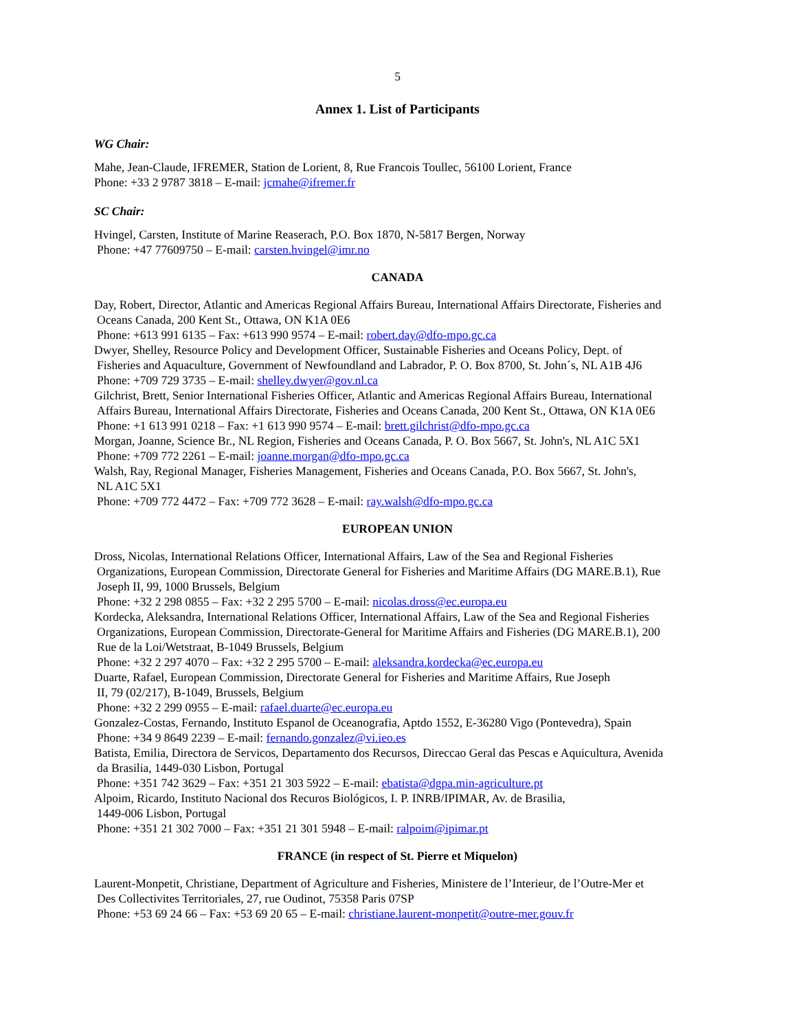5
Annex 1. List of Participants
WG Chair:
Mahe, Jean-Claude, IFREMER, Station de Lorient, 8, Rue Francois Toullec, 56100 Lorient, France
Phone: +33 2 9787 3818 – E-mail: jcmahe@ifremer.fr
SC Chair:
Hvingel, Carsten, Institute of Marine Reaserach, P.O. Box 1870, N-5817 Bergen, Norway
Phone: +47 77609750 – E-mail: carsten.hvingel@imr.no
CANADA
Day, Robert, Director, Atlantic and Americas Regional Affairs Bureau, International Affairs Directorate, Fisheries and
Oceans Canada, 200 Kent St., Ottawa, ON K1A 0E6
Phone: +613 991 6135 – Fax: +613 990 9574 – E-mail: robert.day@dfo-mpo.gc.ca
Dwyer, Shelley, Resource Policy and Development Officer, Sustainable Fisheries and Oceans Policy, Dept. of
Fisheries and Aquaculture, Government of Newfoundland and Labrador, P. O. Box 8700, St. John´s, NL A1B 4J6
Phone: +709 729 3735 – E-mail: shelley.dwyer@gov.nl.ca
Gilchrist, Brett, Senior International Fisheries Officer, Atlantic and Americas Regional Affairs Bureau, International
Affairs Bureau, International Affairs Directorate, Fisheries and Oceans Canada, 200 Kent St., Ottawa, ON K1A 0E6
Phone: +1 613 991 0218 – Fax: +1 613 990 9574 – E-mail: brett.gilchrist@dfo-mpo.gc.ca
Morgan, Joanne, Science Br., NL Region, Fisheries and Oceans Canada, P. O. Box 5667, St. John's, NL A1C 5X1
Phone: +709 772 2261 – E-mail: joanne.morgan@dfo-mpo.gc.ca
Walsh, Ray, Regional Manager, Fisheries Management, Fisheries and Oceans Canada, P.O. Box 5667, St. John's,
NL A1C 5X1
Phone: +709 772 4472 – Fax: +709 772 3628 – E-mail: ray.walsh@dfo-mpo.gc.ca
EUROPEAN UNION
Dross, Nicolas, International Relations Officer, International Affairs, Law of the Sea and Regional Fisheries
Organizations, European Commission, Directorate General for Fisheries and Maritime Affairs (DG MARE.B.1), Rue
Joseph II, 99, 1000 Brussels, Belgium
Phone: +32 2 298 0855 – Fax: +32 2 295 5700 – E-mail: nicolas.dross@ec.europa.eu
Kordecka, Aleksandra, International Relations Officer, International Affairs, Law of the Sea and Regional Fisheries
Organizations, European Commission, Directorate-General for Maritime Affairs and Fisheries (DG MARE.B.1), 200
Rue de la Loi/Wetstraat, B-1049 Brussels, Belgium
Phone: +32 2 297 4070 – Fax: +32 2 295 5700 – E-mail: aleksandra.kordecka@ec.europa.eu
Duarte, Rafael, European Commission, Directorate General for Fisheries and Maritime Affairs, Rue Joseph
II, 79 (02/217), B-1049, Brussels, Belgium
Phone: +32 2 299 0955 – E-mail: rafael.duarte@ec.europa.eu
Gonzalez-Costas, Fernando, Instituto Espanol de Oceanografia, Aptdo 1552, E-36280 Vigo (Pontevedra), Spain
Phone: +34 9 8649 2239 – E-mail: fernando.gonzalez@vi.ieo.es
Batista, Emilia, Directora de Servicos, Departamento dos Recursos, Direccao Geral das Pescas e Aquicultura, Avenida
da Brasilia, 1449-030 Lisbon, Portugal
Phone: +351 742 3629 – Fax: +351 21 303 5922 – E-mail: ebatista@dgpa.min-agriculture.pt
Alpoim, Ricardo, Instituto Nacional dos Recuros Biológicos, I. P. INRB/IPIMAR, Av. de Brasilia,
1449-006 Lisbon, Portugal
Phone: +351 21 302 7000 – Fax: +351 21 301 5948 – E-mail: ralpoim@ipimar.pt
FRANCE (in respect of St. Pierre et Miquelon)
Laurent-Monpetit, Christiane, Department of Agriculture and Fisheries, Ministere de l’Interieur, de l’Outre-Mer et
Des Collectivites Territoriales, 27, rue Oudinot, 75358 Paris 07SP
Phone: +53 69 24 66 – Fax: +53 69 20 65 – E-mail: christiane.laurent-monpetit@outre-mer.gouv.fr